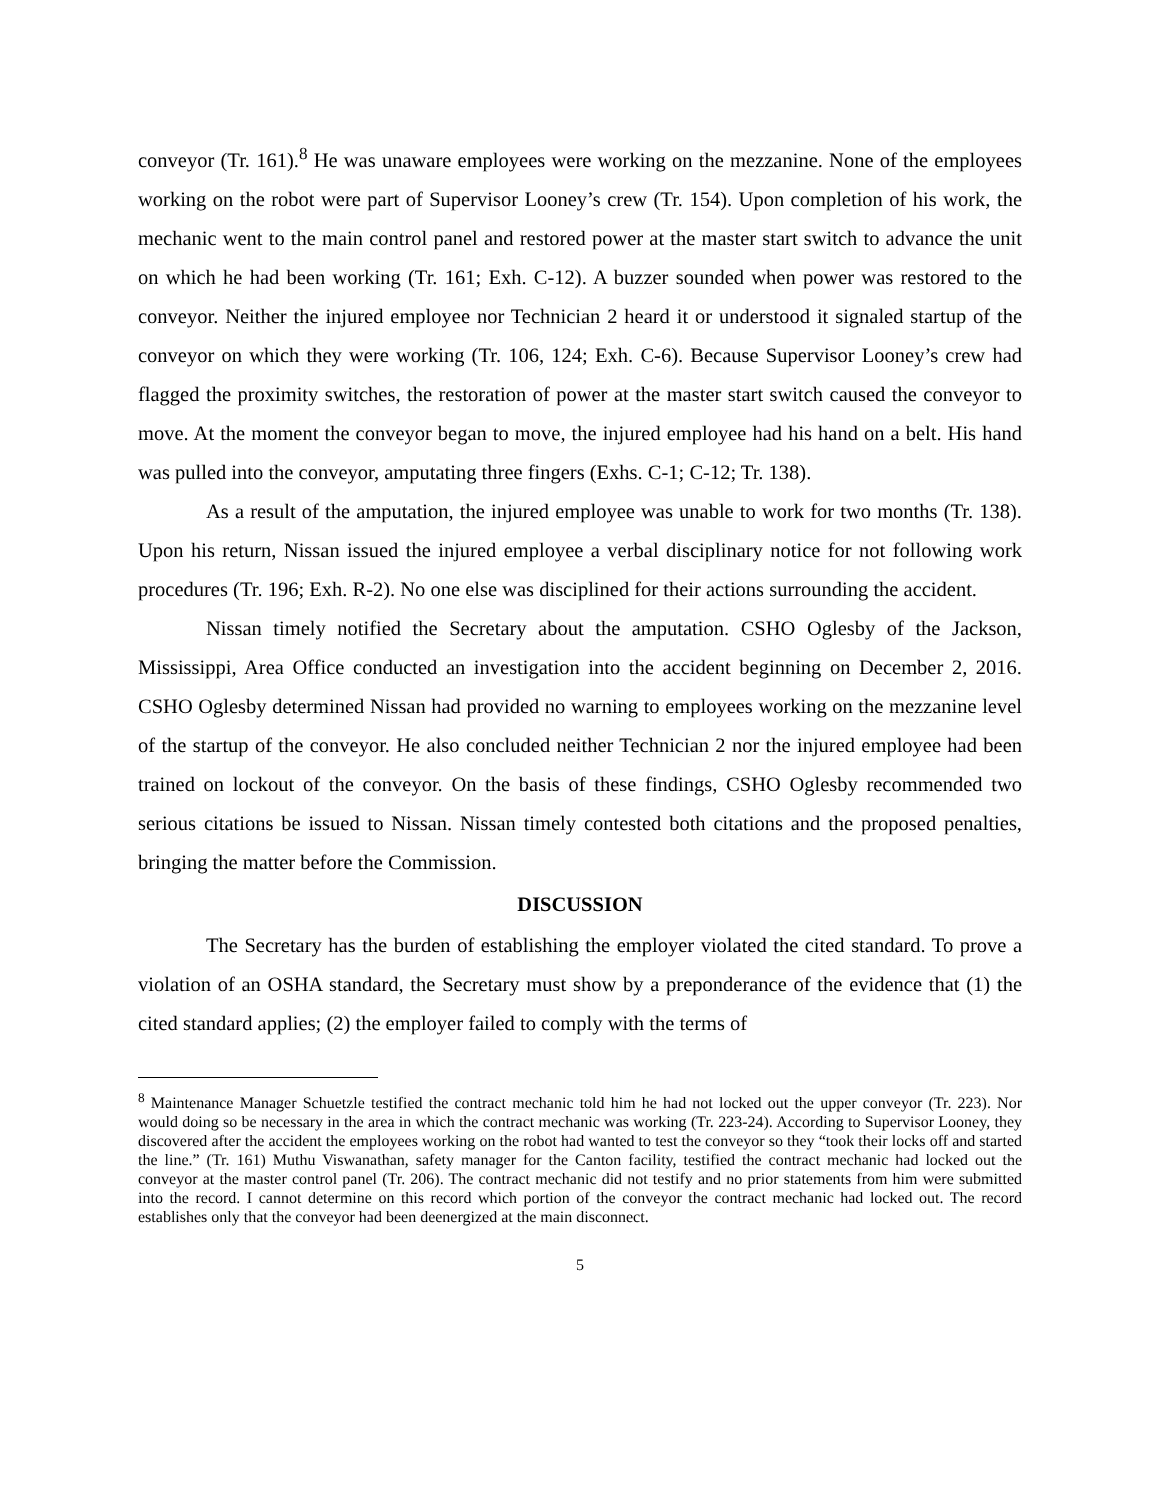conveyor (Tr. 161).<sup>8</sup> He was unaware employees were working on the mezzanine. None of the employees working on the robot were part of Supervisor Looney’s crew (Tr. 154). Upon completion of his work, the mechanic went to the main control panel and restored power at the master start switch to advance the unit on which he had been working (Tr. 161; Exh. C-12). A buzzer sounded when power was restored to the conveyor. Neither the injured employee nor Technician 2 heard it or understood it signaled startup of the conveyor on which they were working (Tr. 106, 124; Exh. C-6). Because Supervisor Looney’s crew had flagged the proximity switches, the restoration of power at the master start switch caused the conveyor to move. At the moment the conveyor began to move, the injured employee had his hand on a belt. His hand was pulled into the conveyor, amputating three fingers (Exhs. C-1; C-12; Tr. 138).
As a result of the amputation, the injured employee was unable to work for two months (Tr. 138). Upon his return, Nissan issued the injured employee a verbal disciplinary notice for not following work procedures (Tr. 196; Exh. R-2). No one else was disciplined for their actions surrounding the accident.
Nissan timely notified the Secretary about the amputation. CSHO Oglesby of the Jackson, Mississippi, Area Office conducted an investigation into the accident beginning on December 2, 2016. CSHO Oglesby determined Nissan had provided no warning to employees working on the mezzanine level of the startup of the conveyor. He also concluded neither Technician 2 nor the injured employee had been trained on lockout of the conveyor. On the basis of these findings, CSHO Oglesby recommended two serious citations be issued to Nissan. Nissan timely contested both citations and the proposed penalties, bringing the matter before the Commission.
DISCUSSION
The Secretary has the burden of establishing the employer violated the cited standard. To prove a violation of an OSHA standard, the Secretary must show by a preponderance of the evidence that (1) the cited standard applies; (2) the employer failed to comply with the terms of
<sup>8</sup> Maintenance Manager Schuetzle testified the contract mechanic told him he had not locked out the upper conveyor (Tr. 223). Nor would doing so be necessary in the area in which the contract mechanic was working (Tr. 223-24). According to Supervisor Looney, they discovered after the accident the employees working on the robot had wanted to test the conveyor so they “took their locks off and started the line.” (Tr. 161) Muthu Viswanathan, safety manager for the Canton facility, testified the contract mechanic had locked out the conveyor at the master control panel (Tr. 206). The contract mechanic did not testify and no prior statements from him were submitted into the record. I cannot determine on this record which portion of the conveyor the contract mechanic had locked out. The record establishes only that the conveyor had been deenergized at the main disconnect.
5